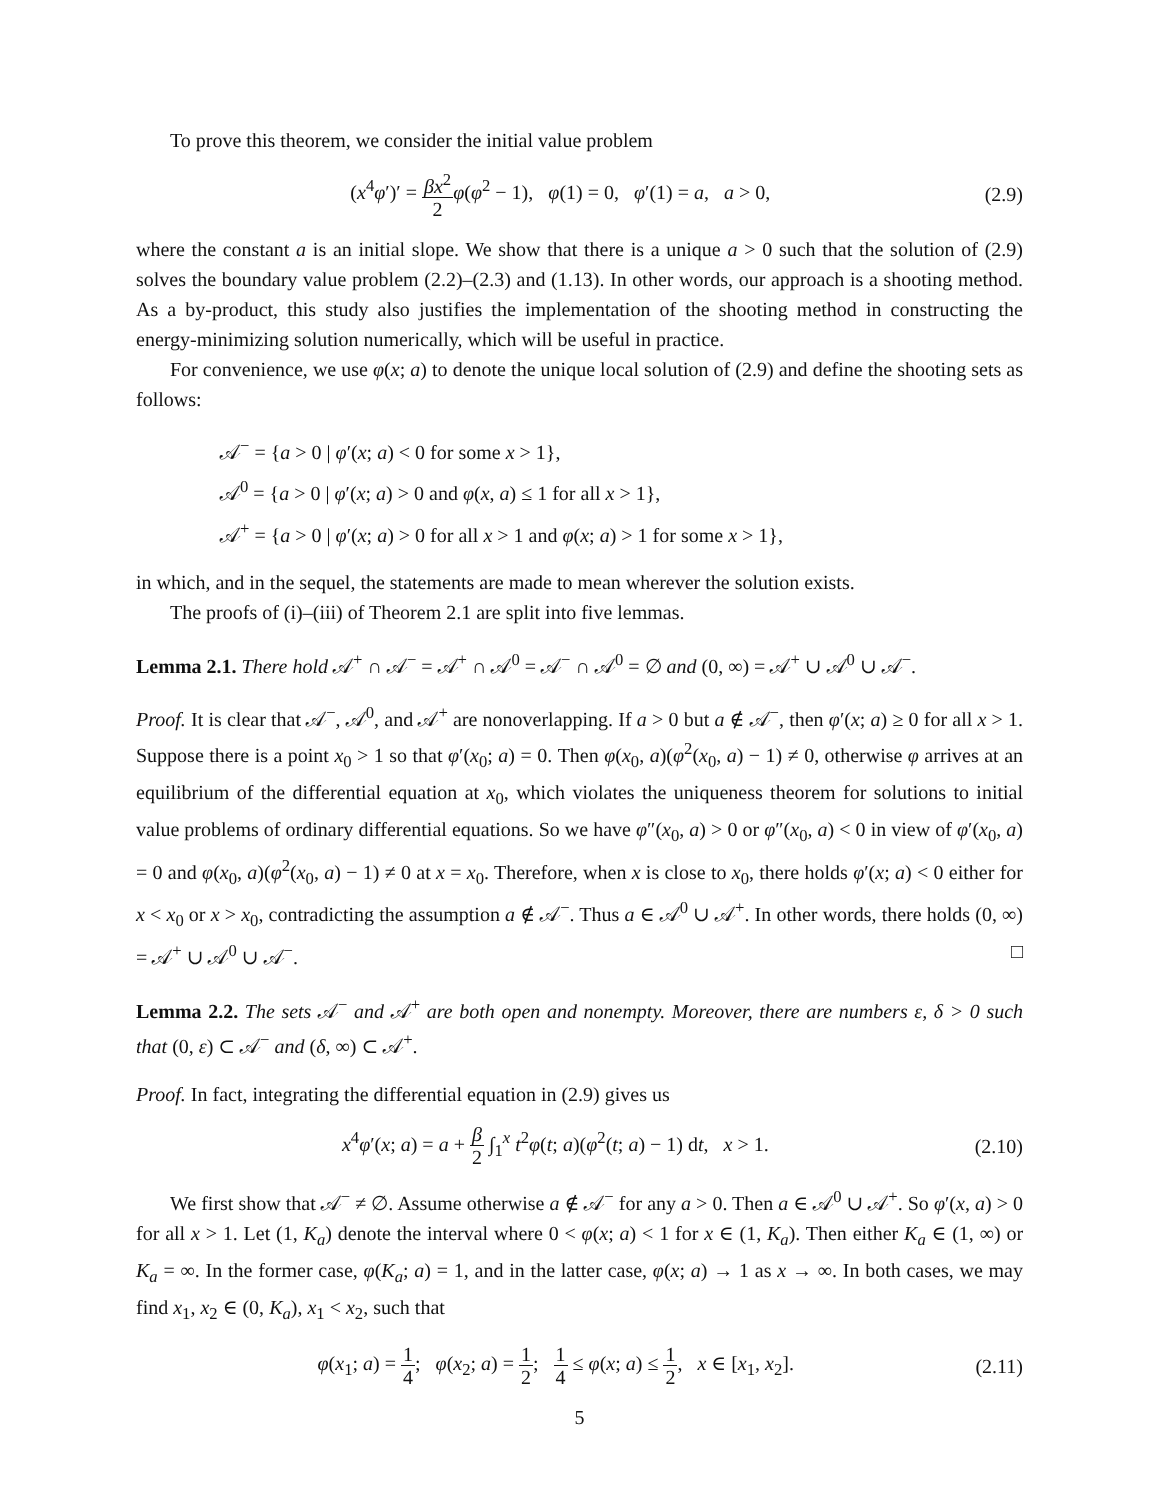To prove this theorem, we consider the initial value problem
(x<sup>4</sup>φ′)′ = βx<sup>2</sup> 2 φ(φ<sup>2</sup> − 1), φ(1) = 0, φ′(1) = a, a > 0,
(2.9)
where the constant a is an initial slope. We show that there is a unique a > 0 such that the solution of (2.9) solves the boundary value problem (2.2)–(2.3) and (1.13). In other words, our approach is a shooting method. As a by-product, this study also justifies the implementation of the shooting method in constructing the energy-minimizing solution numerically, which will be useful in practice.
For convenience, we use φ(x; a) to denote the unique local solution of (2.9) and define the shooting sets as follows:
𝒜<sup>−</sup> = {a > 0 | φ′(x; a) < 0 for some x > 1},
𝒜<sup>0</sup> = {a > 0 | φ′(x; a) > 0 and φ(x, a) ≤ 1 for all x > 1},
𝒜<sup>+</sup> = {a > 0 | φ′(x; a) > 0 for all x > 1 and φ(x; a) > 1 for some x > 1},
in which, and in the sequel, the statements are made to mean wherever the solution exists.
The proofs of (i)–(iii) of Theorem 2.1 are split into five lemmas.
Lemma 2.1. There hold 𝒜<sup>+</sup> ∩ 𝒜<sup>−</sup> = 𝒜<sup>+</sup> ∩ 𝒜<sup>0</sup> = 𝒜<sup>−</sup> ∩ 𝒜<sup>0</sup> = ∅ and (0, ∞) = 𝒜<sup>+</sup> ∪ 𝒜<sup>0</sup> ∪ 𝒜<sup>−</sup>.
Proof. It is clear that 𝒜<sup>−</sup>, 𝒜<sup>0</sup>, and 𝒜<sup>+</sup> are nonoverlapping. If a > 0 but a ∉ 𝒜<sup>−</sup>, then φ′(x; a) ≥ 0 for all x > 1. Suppose there is a point x<sub>0</sub> > 1 so that φ′(x<sub>0</sub>; a) = 0. Then φ(x<sub>0</sub>, a)(φ<sup>2</sup>(x<sub>0</sub>, a) − 1) ≠ 0, otherwise φ arrives at an equilibrium of the differential equation at x<sub>0</sub>, which violates the uniqueness theorem for solutions to initial value problems of ordinary differential equations. So we have φ″(x<sub>0</sub>, a) > 0 or φ″(x<sub>0</sub>, a) < 0 in view of φ′(x<sub>0</sub>, a) = 0 and φ(x<sub>0</sub>, a)(φ<sup>2</sup>(x<sub>0</sub>, a) − 1) ≠ 0 at x = x<sub>0</sub>. Therefore, when x is close to x<sub>0</sub>, there holds φ′(x; a) < 0 either for x < x<sub>0</sub> or x > x<sub>0</sub>, contradicting the assumption a ∉ 𝒜<sup>−</sup>. Thus a ∈ 𝒜<sup>0</sup> ∪ 𝒜<sup>+</sup>. In other words, there holds (0, ∞) = 𝒜<sup>+</sup> ∪ 𝒜<sup>0</sup> ∪ 𝒜<sup>−</sup>. □
Lemma 2.2. The sets 𝒜<sup>−</sup> and 𝒜<sup>+</sup> are both open and nonempty. Moreover, there are numbers ε, δ > 0 such that (0, ε) ⊂ 𝒜<sup>−</sup> and (δ, ∞) ⊂ 𝒜<sup>+</sup>.
Proof. In fact, integrating the differential equation in (2.9) gives us
x<sup>4</sup>φ′(x; a) = a + β 2 ∫<sub>1</sub><sup>x</sup> t<sup>2</sup>φ(t; a)(φ<sup>2</sup>(t; a) − 1) dt, x > 1.
(2.10)
We first show that 𝒜<sup>−</sup> ≠ ∅. Assume otherwise a ∉ 𝒜<sup>−</sup> for any a > 0. Then a ∈ 𝒜<sup>0</sup> ∪ 𝒜<sup>+</sup>. So φ′(x, a) > 0 for all x > 1. Let (1, K<sub>a</sub>) denote the interval where 0 < φ(x; a) < 1 for x ∈ (1, K<sub>a</sub>). Then either K<sub>a</sub> ∈ (1, ∞) or K<sub>a</sub> = ∞. In the former case, φ(K<sub>a</sub>; a) = 1, and in the latter case, φ(x; a) → 1 as x → ∞. In both cases, we may find x<sub>1</sub>, x<sub>2</sub> ∈ (0, K<sub>a</sub>), x<sub>1</sub> < x<sub>2</sub>, such that
φ(x<sub>1</sub>; a) = 1 4; φ(x<sub>2</sub>; a) = 1 2; 1 4 ≤ φ(x; a) ≤ 1 2, x ∈ [x<sub>1</sub>, x<sub>2</sub>].
(2.11)
5